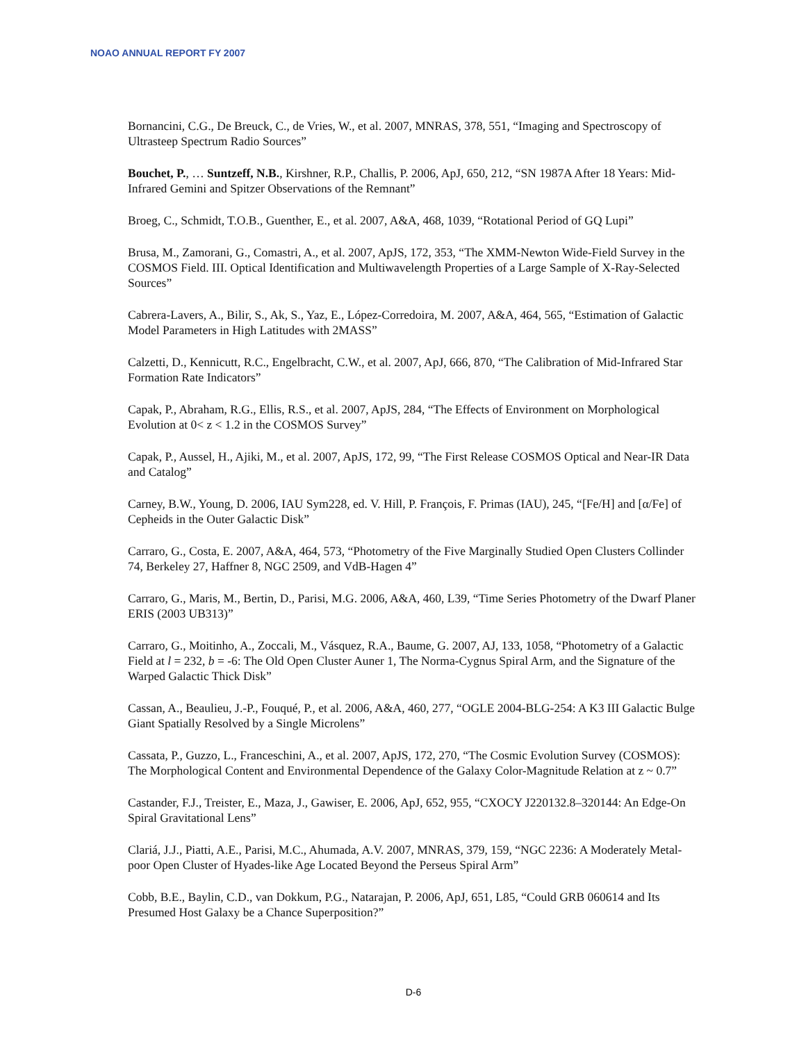NOAO ANNUAL REPORT FY 2007
Bornancini, C.G., De Breuck, C., de Vries, W., et al. 2007, MNRAS, 378, 551, “Imaging and Spectroscopy of Ultrasteep Spectrum Radio Sources”
Bouchet, P., … Suntzeff, N.B., Kirshner, R.P., Challis, P. 2006, ApJ, 650, 212, “SN 1987A After 18 Years: Mid-Infrared Gemini and Spitzer Observations of the Remnant”
Broeg, C., Schmidt, T.O.B., Guenther, E., et al. 2007, A&A, 468, 1039, “Rotational Period of GQ Lupi”
Brusa, M., Zamorani, G., Comastri, A., et al. 2007, ApJS, 172, 353, “The XMM-Newton Wide-Field Survey in the COSMOS Field. III. Optical Identification and Multiwavelength Properties of a Large Sample of X-Ray-Selected Sources”
Cabrera-Lavers, A., Bilir, S., Ak, S., Yaz, E., López-Corredoira, M. 2007, A&A, 464, 565, “Estimation of Galactic Model Parameters in High Latitudes with 2MASS”
Calzetti, D., Kennicutt, R.C., Engelbracht, C.W., et al. 2007, ApJ, 666, 870, “The Calibration of Mid-Infrared Star Formation Rate Indicators”
Capak, P., Abraham, R.G., Ellis, R.S., et al. 2007, ApJS, 284, “The Effects of Environment on Morphological Evolution at 0< z < 1.2 in the COSMOS Survey”
Capak, P., Aussel, H., Ajiki, M., et al. 2007, ApJS, 172, 99, “The First Release COSMOS Optical and Near-IR Data and Catalog”
Carney, B.W., Young, D. 2006, IAU Sym228, ed. V. Hill, P. François, F. Primas (IAU), 245, “[Fe/H] and [α/Fe] of Cepheids in the Outer Galactic Disk”
Carraro, G., Costa, E. 2007, A&A, 464, 573, “Photometry of the Five Marginally Studied Open Clusters Collinder 74, Berkeley 27, Haffner 8, NGC 2509, and VdB-Hagen 4”
Carraro, G., Maris, M., Bertin, D., Parisi, M.G. 2006, A&A, 460, L39, “Time Series Photometry of the Dwarf Planer ERIS (2003 UB313)”
Carraro, G., Moitinho, A., Zoccali, M., Vásquez, R.A., Baume, G. 2007, AJ, 133, 1058, “Photometry of a Galactic Field at l = 232, b = -6: The Old Open Cluster Auner 1, The Norma-Cygnus Spiral Arm, and the Signature of the Warped Galactic Thick Disk”
Cassan, A., Beaulieu, J.-P., Fouqué, P., et al. 2006, A&A, 460, 277, “OGLE 2004-BLG-254: A K3 III Galactic Bulge Giant Spatially Resolved by a Single Microlens”
Cassata, P., Guzzo, L., Franceschini, A., et al. 2007, ApJS, 172, 270, “The Cosmic Evolution Survey (COSMOS): The Morphological Content and Environmental Dependence of the Galaxy Color-Magnitude Relation at z ~ 0.7”
Castander, F.J., Treister, E., Maza, J., Gawiser, E. 2006, ApJ, 652, 955, “CXOCY J220132.8–320144: An Edge-On Spiral Gravitational Lens”
Clariá, J.J., Piatti, A.E., Parisi, M.C., Ahumada, A.V. 2007, MNRAS, 379, 159, “NGC 2236: A Moderately Metal-poor Open Cluster of Hyades-like Age Located Beyond the Perseus Spiral Arm”
Cobb, B.E., Baylin, C.D., van Dokkum, P.G., Natarajan, P. 2006, ApJ, 651, L85, “Could GRB 060614 and Its Presumed Host Galaxy be a Chance Superposition?”
D-6